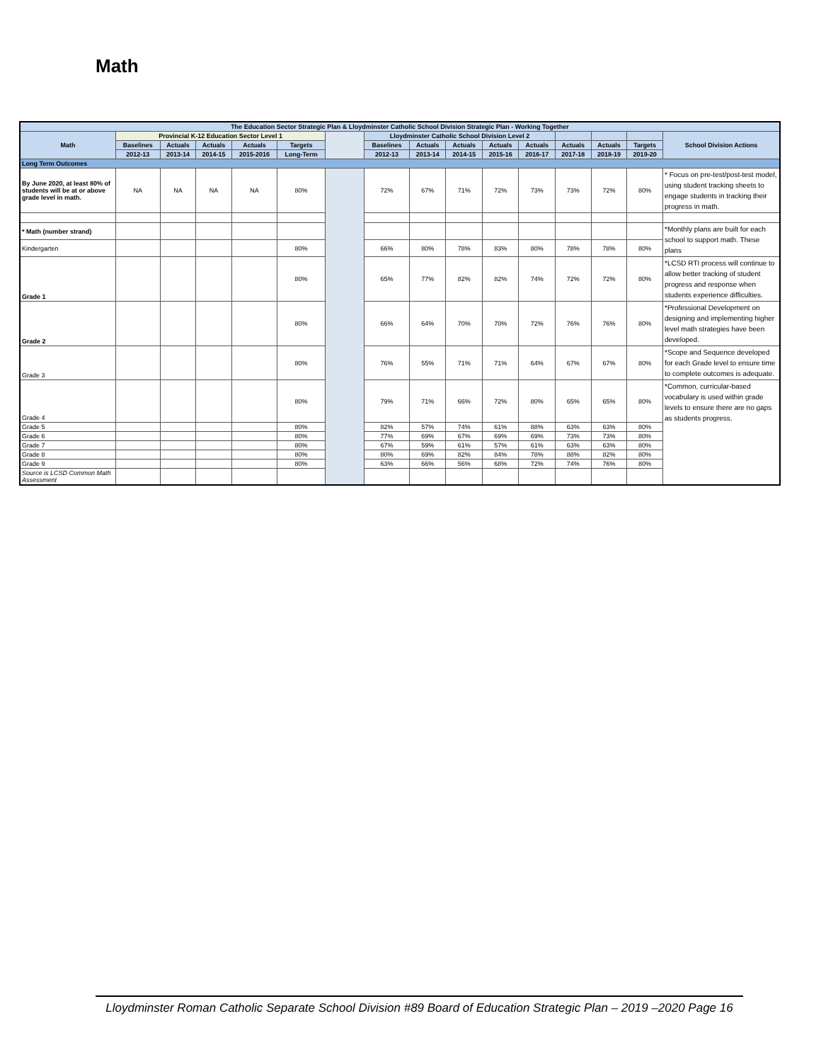Math
| The Education Sector Strategic Plan & Lloydminster Catholic School Division Strategic Plan - Working Together | | | | | | | | | | | | | | | |
| --- | --- | --- | --- | --- | --- | --- | --- | --- | --- | --- | --- | --- | --- | --- | --- |
| Math | Provincial K-12 Education Sector Level 1 | | | | | | Lloydminster Catholic School Division Level 2 | | | | | | | | School Division Actions |
| | Baselines | Actuals | Actuals | Actuals | Targets | | Baselines | Actuals | Actuals | Actuals | Actuals | Actuals | Actuals | Targets | |
| | 2012-13 | 2013-14 | 2014-15 | 2015-2016 | Long-Term | | 2012-13 | 2013-14 | 2014-15 | 2015-16 | 2016-17 | 2017-18 | 2018-19 | 2019-20 | |
| Long Term Outcomes | | | | | | | | | | | | | | | |
| By June 2020, at least 80% of students will be at or above grade level in math. | NA | NA | NA | NA | 80% | | 72% | 67% | 71% | 72% | 73% | 73% | 72% | 80% | * Focus on pre-test/post-test model, using student tracking sheets to engage students in tracking their progress in math. |
| * Math (number strand) | | | | | | | | | | | | | | | *Monthly plans are built for each school to support math. These plans |
| Kindergarten | | | | | 80% | | 66% | 80% | 78% | 83% | 80% | 78% | 78% | 80% | |
| Grade 1 | | | | | 80% | | 65% | 77% | 82% | 82% | 74% | 72% | 72% | 80% | *LCSD RTI process will continue to allow better tracking of student progress and response when students experience difficulties. |
| Grade 2 | | | | | 80% | | 66% | 64% | 70% | 70% | 72% | 76% | 76% | 80% | *Professional Development on designing and implementing higher level math strategies have been developed. |
| Grade 3 | | | | | 80% | | 76% | 55% | 71% | 71% | 64% | 67% | 67% | 80% | *Scope and Sequence developed for each Grade level to ensure time to complete outcomes is adequate. |
| Grade 4 | | | | | 80% | | 79% | 71% | 66% | 72% | 80% | 65% | 65% | 80% | *Common, curricular-based vocabulary is used within grade levels to ensure there are no gaps as students progress. |
| Grade 5 | | | | | 80% | | 82% | 57% | 74% | 61% | 88% | 63% | 63% | 80% | |
| Grade 6 | | | | | 80% | | 77% | 69% | 67% | 69% | 69% | 73% | 73% | 80% | |
| Grade 7 | | | | | 80% | | 67% | 59% | 61% | 57% | 61% | 63% | 63% | 80% | |
| Grade 8 | | | | | 80% | | 80% | 69% | 82% | 84% | 78% | 88% | 82% | 80% | |
| Grade 9 | | | | | 80% | | 63% | 66% | 56% | 68% | 72% | 74% | 76% | 80% | |
| Source is LCSD Common Math Assessment | | | | | | | | | | | | | | | |
Lloydminster Roman Catholic Separate School Division #89 Board of Education Strategic Plan – 2019 –2020 Page 16